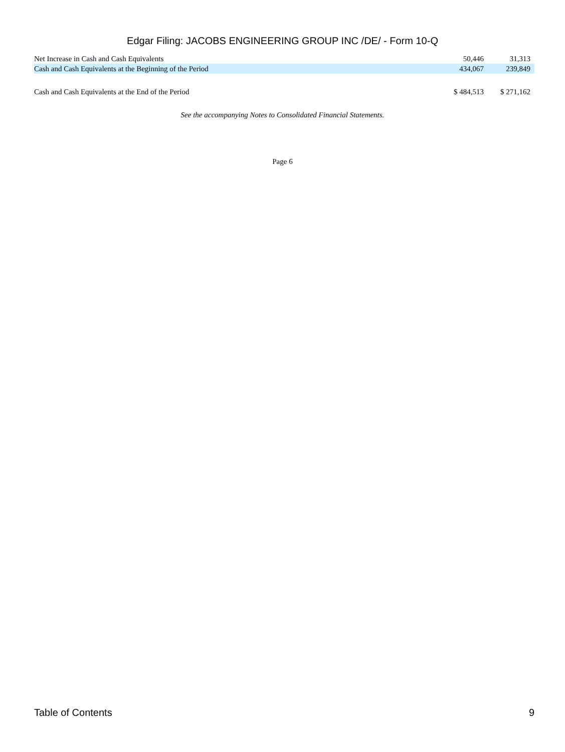Edgar Filing: JACOBS ENGINEERING GROUP INC /DE/ - Form 10-Q
| Net Increase in Cash and Cash Equivalents | 50,446 | 31,313 |
| Cash and Cash Equivalents at the Beginning of the Period | 434,067 | 239,849 |
| Cash and Cash Equivalents at the End of the Period | $ 484,513 | $ 271,162 |
See the accompanying Notes to Consolidated Financial Statements.
Page 6
Table of Contents 9